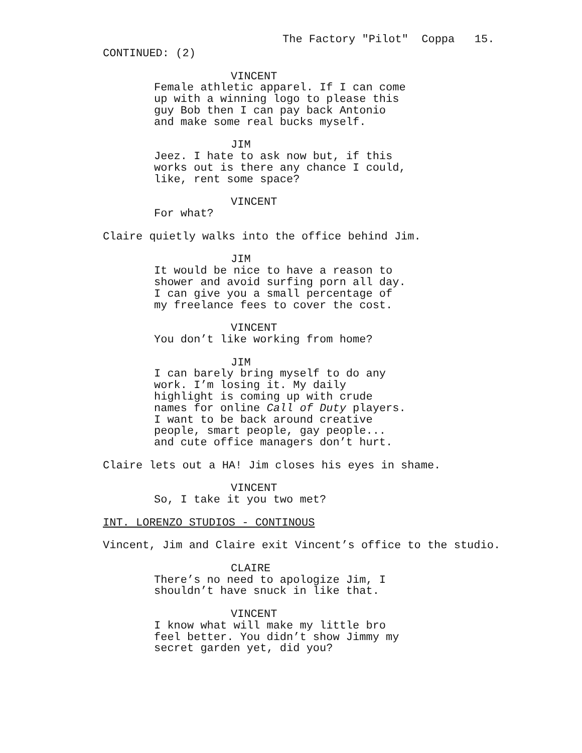The Factory "Pilot" Coppa 15.
CONTINUED: (2)
VINCENT
Female athletic apparel. If I can come up with a winning logo to please this guy Bob then I can pay back Antonio and make some real bucks myself.
JIM
Jeez. I hate to ask now but, if this works out is there any chance I could, like, rent some space?
VINCENT
For what?
Claire quietly walks into the office behind Jim.
JIM
It would be nice to have a reason to shower and avoid surfing porn all day. I can give you a small percentage of my freelance fees to cover the cost.
VINCENT
You don’t like working from home?
JIM
I can barely bring myself to do any work. I’m losing it. My daily highlight is coming up with crude names for online Call of Duty players. I want to be back around creative people, smart people, gay people... and cute office managers don’t hurt.
Claire lets out a HA! Jim closes his eyes in shame.
VINCENT
So, I take it you two met?
INT. LORENZO STUDIOS - CONTINOUS
Vincent, Jim and Claire exit Vincent’s office to the studio.
CLAIRE
There’s no need to apologize Jim, I shouldn’t have snuck in like that.
VINCENT
I know what will make my little bro feel better. You didn’t show Jimmy my secret garden yet, did you?